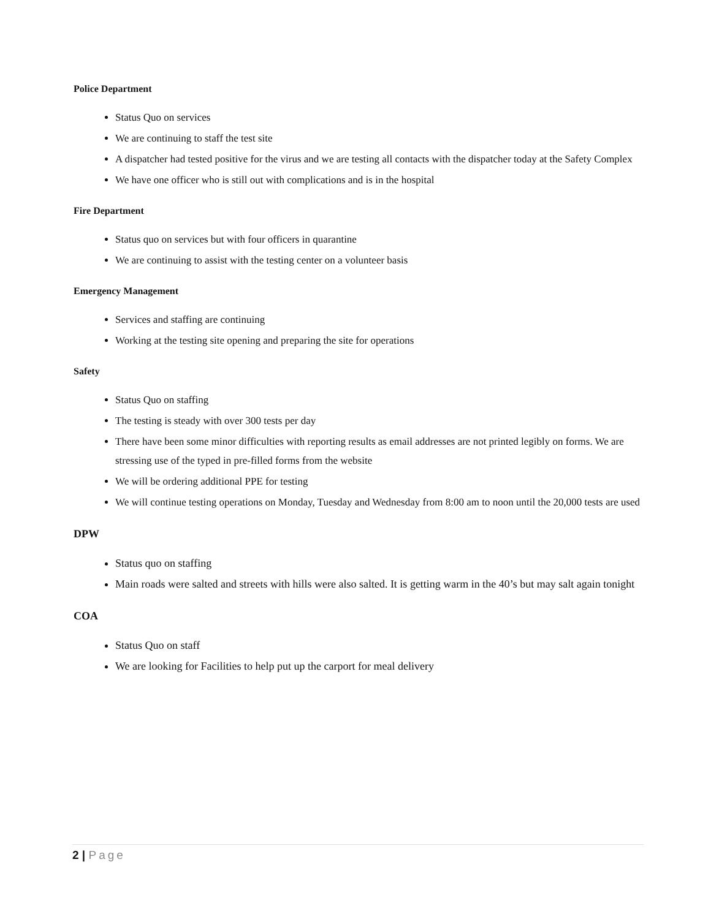Police Department
Status Quo on services
We are continuing to staff the test site
A dispatcher had tested positive for the virus and we are testing all contacts with the dispatcher today at the Safety Complex
We have one officer who is still out with complications and is in the hospital
Fire Department
Status quo on services but with four officers in quarantine
We are continuing to assist with the testing center on a volunteer basis
Emergency Management
Services and staffing are continuing
Working at the testing site opening and preparing the site for operations
Safety
Status Quo on staffing
The testing is steady with over 300 tests per day
There have been some minor difficulties with reporting results as email addresses are not printed legibly on forms. We are stressing use of the typed in pre-filled forms from the website
We will be ordering additional PPE for testing
We will continue testing operations on Monday, Tuesday and Wednesday from 8:00 am to noon until the 20,000 tests are used
DPW
Status quo on staffing
Main roads were salted and streets with hills were also salted. It is getting warm in the 40’s but may salt again tonight
COA
Status Quo on staff
We are looking for Facilities to help put up the carport for meal delivery
2 | Page